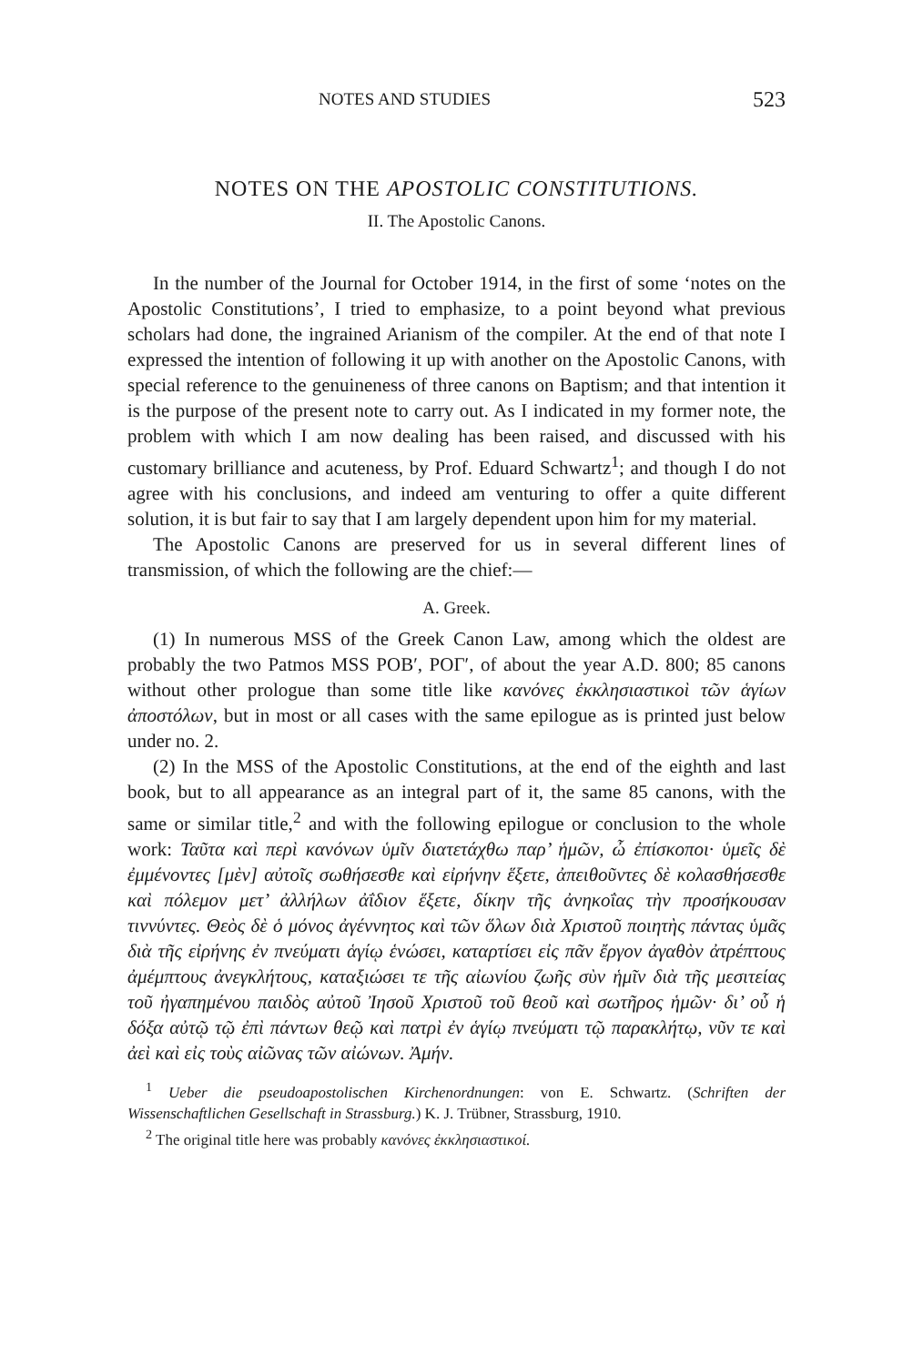NOTES AND STUDIES 523
NOTES ON THE APOSTOLIC CONSTITUTIONS.
II. The Apostolic Canons.
In the number of the Journal for October 1914, in the first of some ‘notes on the Apostolic Constitutions’, I tried to emphasize, to a point beyond what previous scholars had done, the ingrained Arianism of the compiler. At the end of that note I expressed the intention of following it up with another on the Apostolic Canons, with special reference to the genuineness of three canons on Baptism; and that intention it is the purpose of the present note to carry out. As I indicated in my former note, the problem with which I am now dealing has been raised, and discussed with his customary brilliance and acuteness, by Prof. Eduard Schwartz<sup>1</sup>; and though I do not agree with his conclusions, and indeed am venturing to offer a quite different solution, it is but fair to say that I am largely dependent upon him for my material.
The Apostolic Canons are preserved for us in several different lines of transmission, of which the following are the chief:—
A. Greek.
(1) In numerous MSS of the Greek Canon Law, among which the oldest are probably the two Patmos MSS POB′, POΓ′, of about the year A.D. 800; 85 canons without other prologue than some title like κανόνες ἐκκλησιαστικοὶ τῶν ἁγίων ἀποστόλων, but in most or all cases with the same epilogue as is printed just below under no. 2.
(2) In the MSS of the Apostolic Constitutions, at the end of the eighth and last book, but to all appearance as an integral part of it, the same 85 canons, with the same or similar title,<sup>2</sup> and with the following epilogue or conclusion to the whole work: Ταῦτα καὶ περὶ κανόνων ὑμῖν διατετάχθω παρ’ ἡμῶν, ὦ ἐπίσκοποι· ὑμεῖς δὲ ἐμμένοντες [μὲν] αὐτοῖς σωθήσεσθε καὶ εἰρήνην ἕξετε, ἀπειθοῦντες δὲ κολασθήσεσθε καὶ πόλεμον μετ’ ἀλλήλων ἀΐδιον ἕξετε, δίκην τῆς ἀνηκοΐας τὴν προσήκουσαν τιννύντες. Θεὸς δὲ ὁ μόνος ἀγέννητος καὶ τῶν ὅλων διὰ Χριστοῦ ποιητὴς πάντας ὑμᾶς διὰ τῆς εἰρήνης ἐν πνεύματι ἁγίῳ ἑνώσει, καταρτίσει εἰς πᾶν ἔργον ἀγαθὸν ἀτρέπτους ἀμέμπτους ἀνεγκλήτους, καταξιώσει τε τῆς αἰωνίου ζωῆς σὺν ἡμῖν διὰ τῆς μεσιτείας τοῦ ἠγαπημένου παιδὸς αὐτοῦ Ἰησοῦ Χριστοῦ τοῦ θεοῦ καὶ σωτῆρος ἡμῶν· δι’ οὗ ἡ δόξα αὐτῷ τῷ ἐπὶ πάντων θεῷ καὶ πατρὶ ἐν ἁγίῳ πνεύματι τῷ παρακλήτῳ, νῦν τε καὶ ἀεὶ καὶ εἰς τοὺς αἰῶνας τῶν αἰώνων. Ἀμήν.
<sup>1</sup> Ueber die pseudoapostolischen Kirchenordnungen: von E. Schwartz. (Schriften der Wissenschaftlichen Gesellschaft in Strassburg.) K. J. Trübner, Strassburg, 1910.
<sup>2</sup> The original title here was probably κανόνες ἐκκλησιαστικοί.